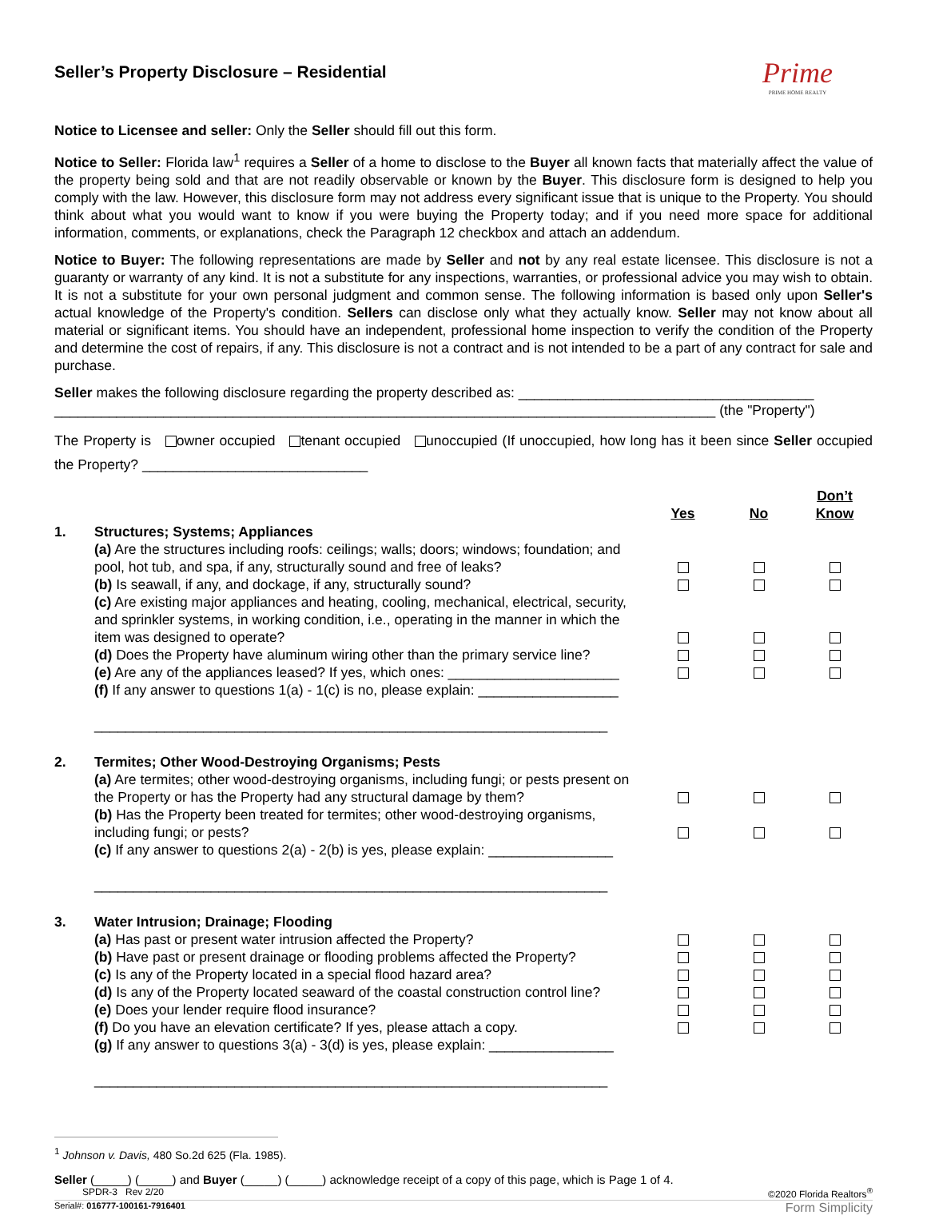Prime
PRIME HOME REALTY
Seller’s Property Disclosure – Residential
Notice to Licensee and seller: Only the Seller should fill out this form.
Notice to Seller: Florida law<sup>1</sup> requires a Seller of a home to disclose to the Buyer all known facts that materially affect the value of the property being sold and that are not readily observable or known by the Buyer. This disclosure form is designed to help you comply with the law. However, this disclosure form may not address every significant issue that is unique to the Property. You should think about what you would want to know if you were buying the Property today; and if you need more space for additional information, comments, or explanations, check the Paragraph 12 checkbox and attach an addendum.
Notice to Buyer: The following representations are made by Seller and not by any real estate licensee. This disclosure is not a guaranty or warranty of any kind. It is not a substitute for any inspections, warranties, or professional advice you may wish to obtain. It is not a substitute for your own personal judgment and common sense. The following information is based only upon Seller's actual knowledge of the Property's condition. Sellers can disclose only what they actually know. Seller may not know about all material or significant items. You should have an independent, professional home inspection to verify the condition of the Property and determine the cost of repairs, if any. This disclosure is not a contract and is not intended to be a part of any contract for sale and purchase.
Seller makes the following disclosure regarding the property described as: ______________________________________
_____________________________________________________________________________________ (the "Property")
The Property is owner occupied tenant occupied unoccupied (If unoccupied, how long has it been since Seller occupied the Property? _____________________________
| | | Yes | No | Don’t Know |
| 1. | Structures; Systems; Appliances | | | |
| | (a) Are the structures including roofs: ceilings; walls; doors; windows; foundation; and pool, hot tub, and spa, if any, structurally sound and free of leaks? | | | |
| | (b) Is seawall, if any, and dockage, if any, structurally sound? | | | |
| | (c) Are existing major appliances and heating, cooling, mechanical, electrical, security, and sprinkler systems, in working condition, i.e., operating in the manner in which the item was designed to operate? | | | |
| | (d) Does the Property have aluminum wiring other than the primary service line? | | | |
| | (e) Are any of the appliances leased? If yes, which ones: ______________________ | | | |
| | (f) If any answer to questions 1(a) - 1(c) is no, please explain: __________________ __________________________________________________________________ | | | |
| 2. | Termites; Other Wood-Destroying Organisms; Pests | | | |
| | (a) Are termites; other wood-destroying organisms, including fungi; or pests present on the Property or has the Property had any structural damage by them? | | | |
| | (b) Has the Property been treated for termites; other wood-destroying organisms, including fungi; or pests? | | | |
| | (c) If any answer to questions 2(a) - 2(b) is yes, please explain: ________________ __________________________________________________________________ | | | |
| 3. | Water Intrusion; Drainage; Flooding | | | |
| | (a) Has past or present water intrusion affected the Property? | | | |
| | (b) Have past or present drainage or flooding problems affected the Property? | | | |
| | (c) Is any of the Property located in a special flood hazard area? | | | |
| | (d) Is any of the Property located seaward of the coastal construction control line? | | | |
| | (e) Does your lender require flood insurance? | | | |
| | (f) Do you have an elevation certificate? If yes, please attach a copy. | | | |
| | (g) If any answer to questions 3(a) - 3(d) is yes, please explain: ________________ __________________________________________________________________ | | | |
<sup>1</sup> Johnson v. Davis, 480 So.2d 625 (Fla. 1985).
Seller (_____) (_____) and Buyer (_____) (_____) acknowledge receipt of a copy of this page, which is Page 1 of 4.
SPDR-3 Rev 2/20 ©2020 Florida Realtors<sup>®</sup>
Serial#: 016777-100161-7916401 Form Simplicity